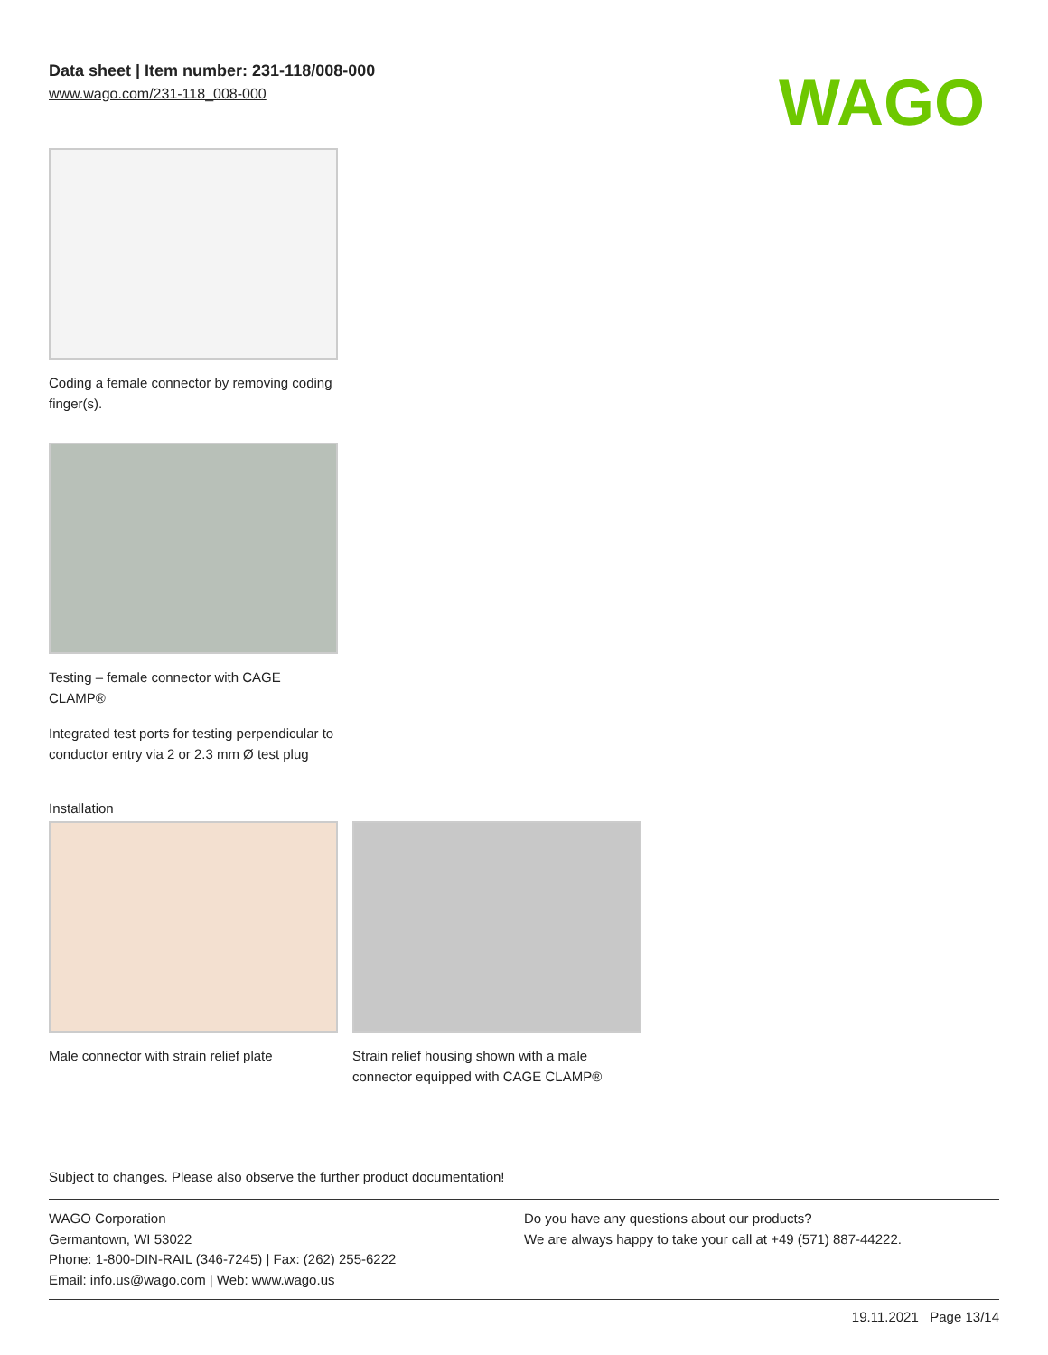Data sheet | Item number: 231-118/008-000
www.wago.com/231-118_008-000
WAGO
Coding a female connector by removing coding finger(s).
Testing – female connector with CAGE CLAMP®
Integrated test ports for testing perpendicular to conductor entry via 2 or 2.3 mm Ø test plug
Installation
Male connector with strain relief plate
Strain relief housing shown with a male connector equipped with CAGE CLAMP®
Subject to changes. Please also observe the further product documentation!
WAGO Corporation
Germantown, WI 53022
Phone: 1-800-DIN-RAIL (346-7245) | Fax: (262) 255-6222
Email: info.us@wago.com | Web: www.wago.us
Do you have any questions about our products?
We are always happy to take your call at +49 (571) 887-44222.
19.11.2021 Page 13/14